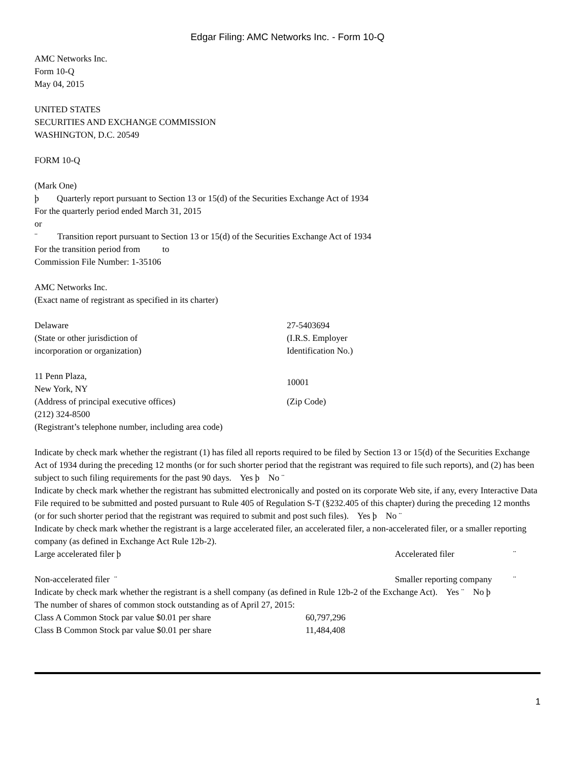Edgar Filing: AMC Networks Inc. - Form 10-Q
AMC Networks Inc.
Form 10-Q
May 04, 2015
UNITED STATES
SECURITIES AND EXCHANGE COMMISSION
WASHINGTON, D.C. 20549
FORM 10-Q
(Mark One)
þ Quarterly report pursuant to Section 13 or 15(d) of the Securities Exchange Act of 1934
For the quarterly period ended March 31, 2015
or
¨ Transition report pursuant to Section 13 or 15(d) of the Securities Exchange Act of 1934
For the transition period from to
Commission File Number: 1-35106
AMC Networks Inc.
(Exact name of registrant as specified in its charter)
| Delaware (State or other jurisdiction of incorporation or organization) | 27-5403694 (I.R.S. Employer Identification No.) |
| 11 Penn Plaza, New York, NY | 10001 |
| (Address of principal executive offices) | (Zip Code) |
| (212) 324-8500 (Registrant’s telephone number, including area code) | |
Indicate by check mark whether the registrant (1) has filed all reports required to be filed by Section 13 or 15(d) of the Securities Exchange Act of 1934 during the preceding 12 months (or for such shorter period that the registrant was required to file such reports), and (2) has been subject to such filing requirements for the past 90 days. Yes þ No ¨
Indicate by check mark whether the registrant has submitted electronically and posted on its corporate Web site, if any, every Interactive Data File required to be submitted and posted pursuant to Rule 405 of Regulation S-T (§232.405 of this chapter) during the preceding 12 months (or for such shorter period that the registrant was required to submit and post such files). Yes þ No ¨
Indicate by check mark whether the registrant is a large accelerated filer, an accelerated filer, a non-accelerated filer, or a smaller reporting company (as defined in Exchange Act Rule 12b-2).
| Large accelerated filer þ | Accelerated filer | ¨ |
| Non-accelerated filer ¨ | Smaller reporting company | ¨ |
Indicate by check mark whether the registrant is a shell company (as defined in Rule 12b-2 of the Exchange Act). Yes ¨ No þ
The number of shares of common stock outstanding as of April 27, 2015:
| Class A Common Stock par value $0.01 per share | 60,797,296 |
| Class B Common Stock par value $0.01 per share | 11,484,408 |
1